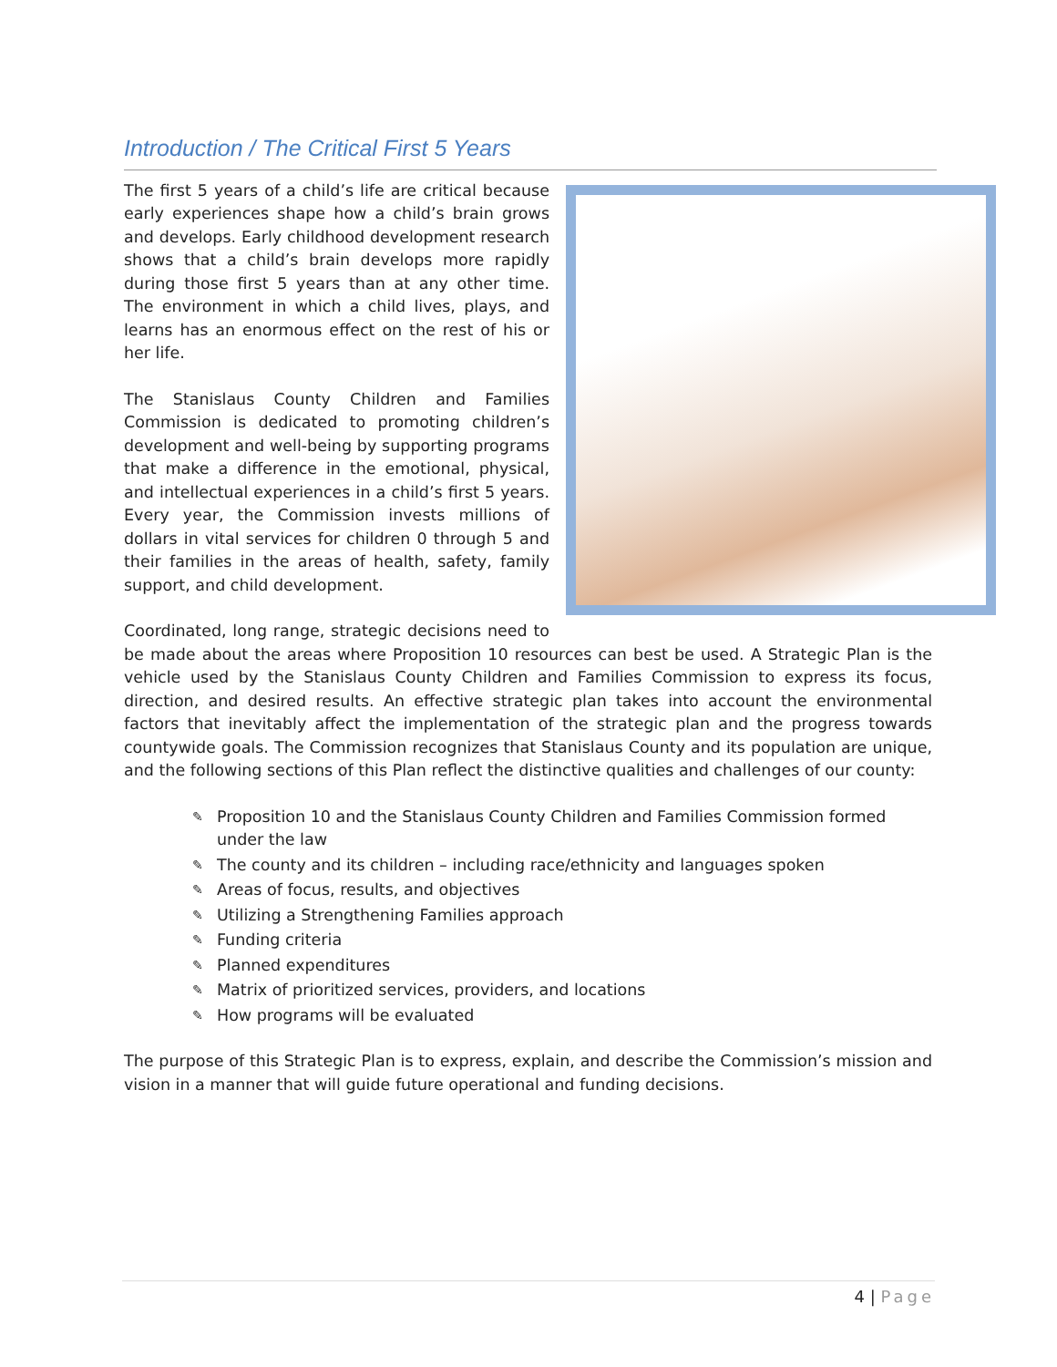Introduction / The Critical First 5 Years
The first 5 years of a child’s life are critical because early experiences shape how a child’s brain grows and develops. Early childhood development research shows that a child’s brain develops more rapidly during those first 5 years than at any other time. The environment in which a child lives, plays, and learns has an enormous effect on the rest of his or her life.
The Stanislaus County Children and Families Commission is dedicated to promoting children’s development and well-being by supporting programs that make a difference in the emotional, physical, and intellectual experiences in a child’s first 5 years. Every year, the Commission invests millions of dollars in vital services for children 0 through 5 and their families in the areas of health, safety, family support, and child development.
Coordinated, long range, strategic decisions need to be made about the areas where Proposition 10 resources can best be used. A Strategic Plan is the vehicle used by the Stanislaus County Children and Families Commission to express its focus, direction, and desired results. An effective strategic plan takes into account the environmental factors that inevitably affect the implementation of the strategic plan and the progress towards countywide goals. The Commission recognizes that Stanislaus County and its population are unique, and the following sections of this Plan reflect the distinctive qualities and challenges of our county:
✎ Proposition 10 and the Stanislaus County Children and Families Commission formed under the law
✎ The county and its children – including race/ethnicity and languages spoken
✎ Areas of focus, results, and objectives
✎ Utilizing a Strengthening Families approach
✎ Funding criteria
✎ Planned expenditures
✎ Matrix of prioritized services, providers, and locations
✎ How programs will be evaluated
The purpose of this Strategic Plan is to express, explain, and describe the Commission’s mission and vision in a manner that will guide future operational and funding decisions.
4 | Page